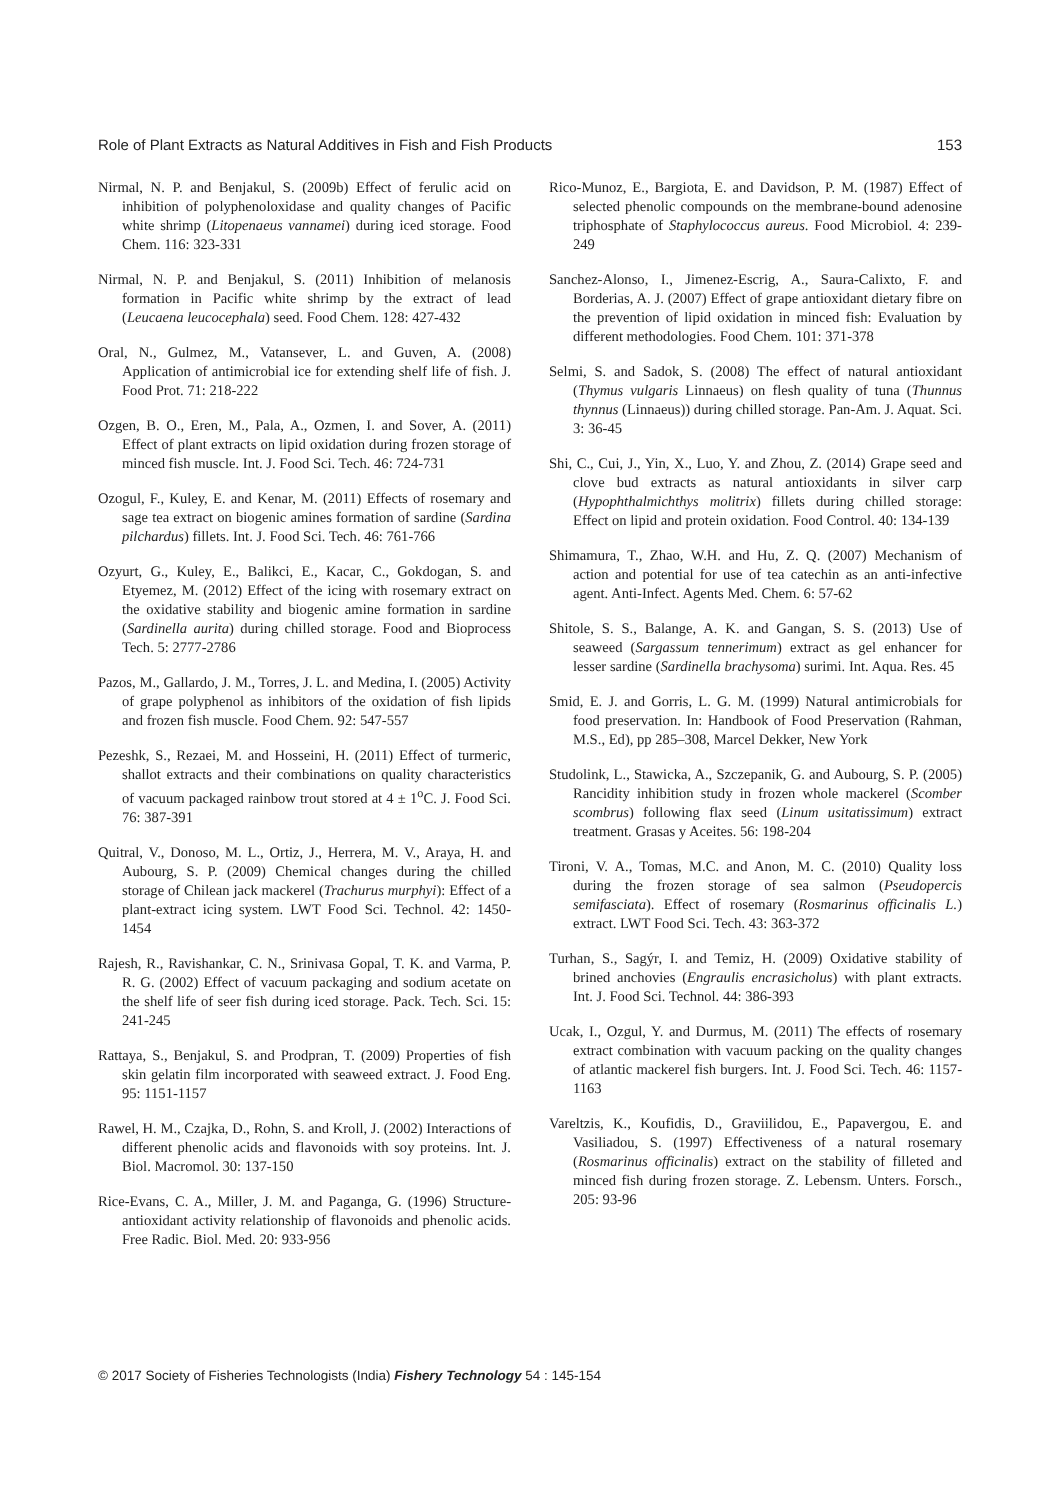Role of Plant Extracts as Natural Additives in Fish and Fish Products 153
Nirmal, N. P. and Benjakul, S. (2009b) Effect of ferulic acid on inhibition of polyphenoloxidase and quality changes of Pacific white shrimp (Litopenaeus vannamei) during iced storage. Food Chem. 116: 323-331
Nirmal, N. P. and Benjakul, S. (2011) Inhibition of melanosis formation in Pacific white shrimp by the extract of lead (Leucaena leucocephala) seed. Food Chem. 128: 427-432
Oral, N., Gulmez, M., Vatansever, L. and Guven, A. (2008) Application of antimicrobial ice for extending shelf life of fish. J. Food Prot. 71: 218-222
Ozgen, B. O., Eren, M., Pala, A., Ozmen, I. and Sover, A. (2011) Effect of plant extracts on lipid oxidation during frozen storage of minced fish muscle. Int. J. Food Sci. Tech. 46: 724-731
Ozogul, F., Kuley, E. and Kenar, M. (2011) Effects of rosemary and sage tea extract on biogenic amines formation of sardine (Sardina pilchardus) fillets. Int. J. Food Sci. Tech. 46: 761-766
Ozyurt, G., Kuley, E., Balikci, E., Kacar, C., Gokdogan, S. and Etyemez, M. (2012) Effect of the icing with rosemary extract on the oxidative stability and biogenic amine formation in sardine (Sardinella aurita) during chilled storage. Food and Bioprocess Tech. 5: 2777-2786
Pazos, M., Gallardo, J. M., Torres, J. L. and Medina, I. (2005) Activity of grape polyphenol as inhibitors of the oxidation of fish lipids and frozen fish muscle. Food Chem. 92: 547-557
Pezeshk, S., Rezaei, M. and Hosseini, H. (2011) Effect of turmeric, shallot extracts and their combinations on quality characteristics of vacuum packaged rainbow trout stored at 4 ± 1<sup>o</sup>C. J. Food Sci. 76: 387-391
Quitral, V., Donoso, M. L., Ortiz, J., Herrera, M. V., Araya, H. and Aubourg, S. P. (2009) Chemical changes during the chilled storage of Chilean jack mackerel (Trachurus murphyi): Effect of a plant-extract icing system. LWT Food Sci. Technol. 42: 1450-1454
Rajesh, R., Ravishankar, C. N., Srinivasa Gopal, T. K. and Varma, P. R. G. (2002) Effect of vacuum packaging and sodium acetate on the shelf life of seer fish during iced storage. Pack. Tech. Sci. 15: 241-245
Rattaya, S., Benjakul, S. and Prodpran, T. (2009) Properties of fish skin gelatin film incorporated with seaweed extract. J. Food Eng. 95: 1151-1157
Rawel, H. M., Czajka, D., Rohn, S. and Kroll, J. (2002) Interactions of different phenolic acids and flavonoids with soy proteins. Int. J. Biol. Macromol. 30: 137-150
Rice-Evans, C. A., Miller, J. M. and Paganga, G. (1996) Structure-antioxidant activity relationship of flavonoids and phenolic acids. Free Radic. Biol. Med. 20: 933-956
Rico-Munoz, E., Bargiota, E. and Davidson, P. M. (1987) Effect of selected phenolic compounds on the membrane-bound adenosine triphosphate of Staphylococcus aureus. Food Microbiol. 4: 239-249
Sanchez-Alonso, I., Jimenez-Escrig, A., Saura-Calixto, F. and Borderias, A. J. (2007) Effect of grape antioxidant dietary fibre on the prevention of lipid oxidation in minced fish: Evaluation by different methodologies. Food Chem. 101: 371-378
Selmi, S. and Sadok, S. (2008) The effect of natural antioxidant (Thymus vulgaris Linnaeus) on flesh quality of tuna (Thunnus thynnus (Linnaeus)) during chilled storage. Pan-Am. J. Aquat. Sci. 3: 36-45
Shi, C., Cui, J., Yin, X., Luo, Y. and Zhou, Z. (2014) Grape seed and clove bud extracts as natural antioxidants in silver carp (Hypophthalmichthys molitrix) fillets during chilled storage: Effect on lipid and protein oxidation. Food Control. 40: 134-139
Shimamura, T., Zhao, W.H. and Hu, Z. Q. (2007) Mechanism of action and potential for use of tea catechin as an anti-infective agent. Anti-Infect. Agents Med. Chem. 6: 57-62
Shitole, S. S., Balange, A. K. and Gangan, S. S. (2013) Use of seaweed (Sargassum tennerimum) extract as gel enhancer for lesser sardine (Sardinella brachysoma) surimi. Int. Aqua. Res. 45
Smid, E. J. and Gorris, L. G. M. (1999) Natural antimicrobials for food preservation. In: Handbook of Food Preservation (Rahman, M.S., Ed), pp 285–308, Marcel Dekker, New York
Studolink, L., Stawicka, A., Szczepanik, G. and Aubourg, S. P. (2005) Rancidity inhibition study in frozen whole mackerel (Scomber scombrus) following flax seed (Linum usitatissimum) extract treatment. Grasas y Aceites. 56: 198-204
Tironi, V. A., Tomas, M.C. and Anon, M. C. (2010) Quality loss during the frozen storage of sea salmon (Pseudopercis semifasciata). Effect of rosemary (Rosmarinus officinalis L.) extract. LWT Food Sci. Tech. 43: 363-372
Turhan, S., Sagýr, I. and Temiz, H. (2009) Oxidative stability of brined anchovies (Engraulis encrasicholus) with plant extracts. Int. J. Food Sci. Technol. 44: 386-393
Ucak, I., Ozgul, Y. and Durmus, M. (2011) The effects of rosemary extract combination with vacuum packing on the quality changes of atlantic mackerel fish burgers. Int. J. Food Sci. Tech. 46: 1157-1163
Vareltzis, K., Koufidis, D., Graviilidou, E., Papavergou, E. and Vasiliadou, S. (1997) Effectiveness of a natural rosemary (Rosmarinus officinalis) extract on the stability of filleted and minced fish during frozen storage. Z. Lebensm. Unters. Forsch., 205: 93-96
© 2017 Society of Fisheries Technologists (India) Fishery Technology 54 : 145-154